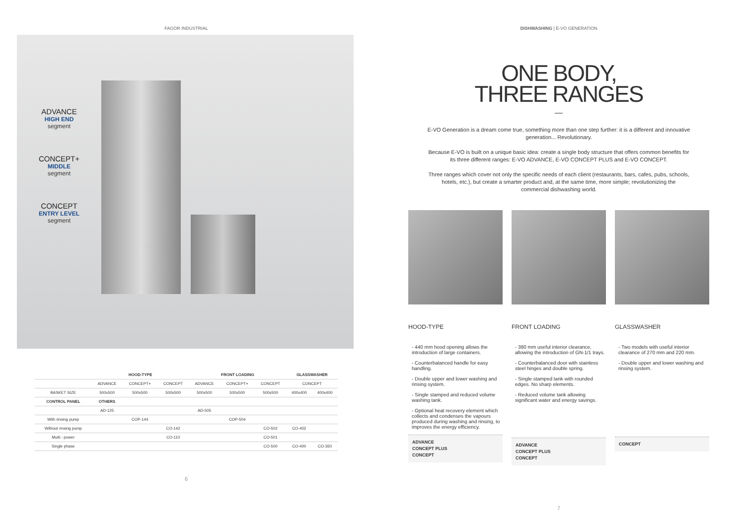FAGOR INDUSTRIAL
ADVANCE
HIGH END
segment
CONCEPT+
MIDDLE
segment
CONCEPT
ENTRY LEVEL
segment
| | HOOD-TYPE | | | FRONT LOADING | | | GLASSWASHER | |
| --- | --- | --- | --- | --- | --- | --- | --- | --- |
| | ADVANCE | CONCEPT+ | CONCEPT | ADVANCE | CONCEPT+ | CONCEPT | CONCEPT | |
| BASKET SIZE | 500x500 | 500x500 | 500x500 | 500x500 | 500x500 | 500x500 | 400x400 | 400x400 |
| CONTROL PANEL | OTHERS | | | | | | | |
| | AD-125 | | | AD-505 | | | | |
| With rinsing pump | | COP-144 | | | COP-504 | | | |
| Without rinsing pump | | | CO-142 | | | CO-502 | CO-402 | |
| Multi - power | | | CO-110 | | | CO-501 | | |
| Single phase | | | | | | CO-500 | CO-400 | CO-350 |
6
DISHWASHING | E-VO GENERATION
ONE BODY,
THREE RANGES
—
E-VO Generation is a dream come true, something more than one step further: it is a different and innovative generation... Revolutionary.
Because E-VO is built on a unique basic idea: create a single body structure that offers common benefits for its three different ranges: E-VO ADVANCE, E-VO CONCEPT PLUS and E-VO CONCEPT.
Three ranges which cover not only the specific needs of each client (restaurants, bars, cafes, pubs, schools, hotels, etc.), but create a smarter product and, at the same time, more simple; revolutionizing the commercial dishwashing world.
HOOD-TYPE
- 440 mm hood opening allows the introduction of large containers.
- Counterbalanced handle for easy handling.
- Double upper and lower washing and rinsing system.
- Single stamped and reduced volume washing tank.
- Optional heat recovery element which collects and condenses the vapours produced during washing and rinsing, to improves the energy efficiency.
ADVANCE
CONCEPT PLUS
CONCEPT
FRONT LOADING
- 380 mm useful interior clearance, allowing the introduction of GN-1/1 trays.
- Counterbalanced door with stainless steel hinges and double spring.
- Single stamped tank with rounded edges. No sharp elements.
- Reduced volume tank allowing significant water and energy savings.
ADVANCE
CONCEPT PLUS
CONCEPT
GLASSWASHER
- Two models with useful interior clearance of 270 mm and 220 mm.
- Double upper and lower washing and rinsing system.
CONCEPT
7